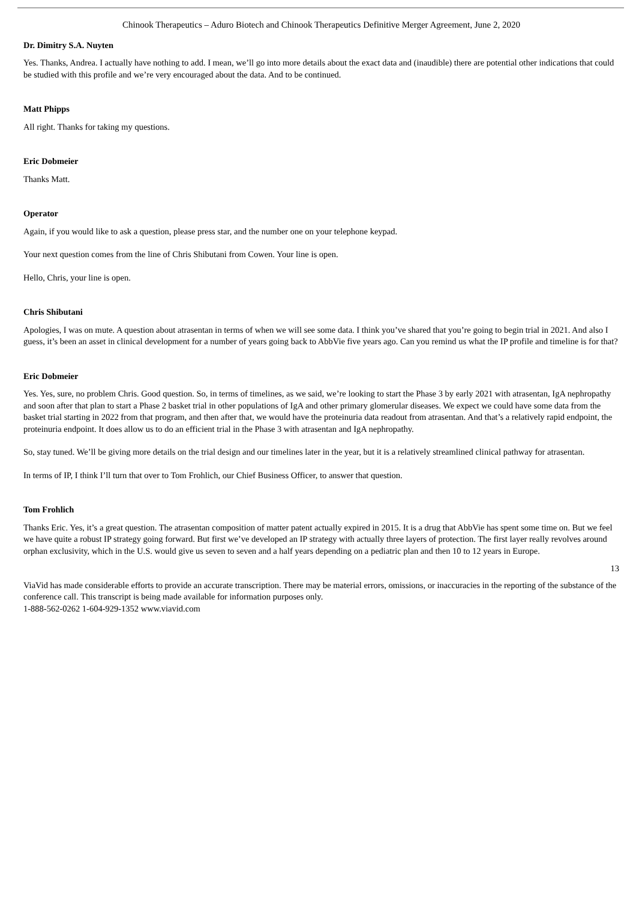Chinook Therapeutics – Aduro Biotech and Chinook Therapeutics Definitive Merger Agreement, June 2, 2020
Dr. Dimitry S.A. Nuyten
Yes. Thanks, Andrea. I actually have nothing to add. I mean, we’ll go into more details about the exact data and (inaudible) there are potential other indications that could be studied with this profile and we’re very encouraged about the data. And to be continued.
Matt Phipps
All right. Thanks for taking my questions.
Eric Dobmeier
Thanks Matt.
Operator
Again, if you would like to ask a question, please press star, and the number one on your telephone keypad.
Your next question comes from the line of Chris Shibutani from Cowen. Your line is open.
Hello, Chris, your line is open.
Chris Shibutani
Apologies, I was on mute. A question about atrasentan in terms of when we will see some data. I think you’ve shared that you’re going to begin trial in 2021. And also I guess, it’s been an asset in clinical development for a number of years going back to AbbVie five years ago. Can you remind us what the IP profile and timeline is for that?
Eric Dobmeier
Yes. Yes, sure, no problem Chris. Good question. So, in terms of timelines, as we said, we’re looking to start the Phase 3 by early 2021 with atrasentan, IgA nephropathy and soon after that plan to start a Phase 2 basket trial in other populations of IgA and other primary glomerular diseases. We expect we could have some data from the basket trial starting in 2022 from that program, and then after that, we would have the proteinuria data readout from atrasentan. And that’s a relatively rapid endpoint, the proteinuria endpoint. It does allow us to do an efficient trial in the Phase 3 with atrasentan and IgA nephropathy.
So, stay tuned. We’ll be giving more details on the trial design and our timelines later in the year, but it is a relatively streamlined clinical pathway for atrasentan.
In terms of IP, I think I’ll turn that over to Tom Frohlich, our Chief Business Officer, to answer that question.
Tom Frohlich
Thanks Eric. Yes, it’s a great question. The atrasentan composition of matter patent actually expired in 2015. It is a drug that AbbVie has spent some time on. But we feel we have quite a robust IP strategy going forward. But first we’ve developed an IP strategy with actually three layers of protection. The first layer really revolves around orphan exclusivity, which in the U.S. would give us seven to seven and a half years depending on a pediatric plan and then 10 to 12 years in Europe.
13
ViaVid has made considerable efforts to provide an accurate transcription. There may be material errors, omissions, or inaccuracies in the reporting of the substance of the conference call. This transcript is being made available for information purposes only.
1-888-562-0262 1-604-929-1352 www.viavid.com